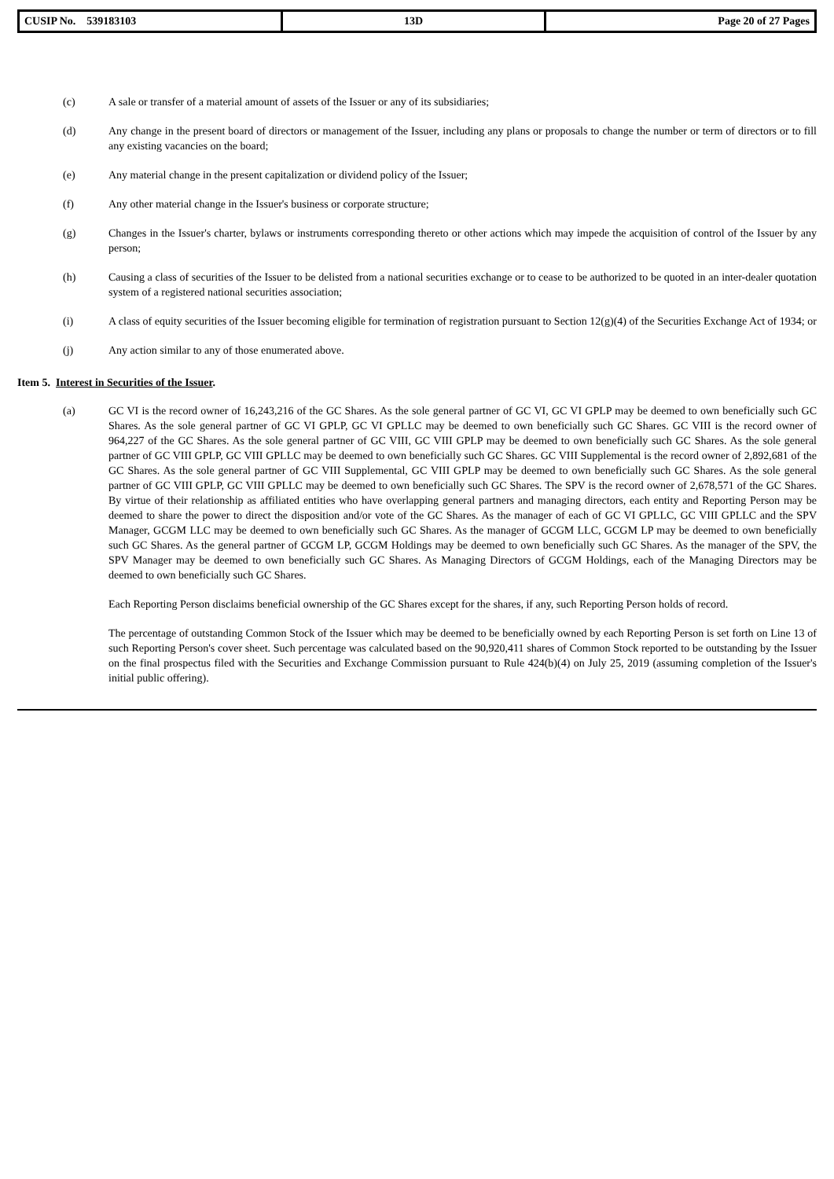| CUSIP No. 539183103 | 13D | Page 20 of 27 Pages |
(c) A sale or transfer of a material amount of assets of the Issuer or any of its subsidiaries;
(d) Any change in the present board of directors or management of the Issuer, including any plans or proposals to change the number or term of directors or to fill any existing vacancies on the board;
(e) Any material change in the present capitalization or dividend policy of the Issuer;
(f) Any other material change in the Issuer's business or corporate structure;
(g) Changes in the Issuer's charter, bylaws or instruments corresponding thereto or other actions which may impede the acquisition of control of the Issuer by any person;
(h) Causing a class of securities of the Issuer to be delisted from a national securities exchange or to cease to be authorized to be quoted in an inter-dealer quotation system of a registered national securities association;
(i) A class of equity securities of the Issuer becoming eligible for termination of registration pursuant to Section 12(g)(4) of the Securities Exchange Act of 1934; or
(j) Any action similar to any of those enumerated above.
Item 5. Interest in Securities of the Issuer.
(a) GC VI is the record owner of 16,243,216 of the GC Shares. As the sole general partner of GC VI, GC VI GPLP may be deemed to own beneficially such GC Shares. As the sole general partner of GC VI GPLP, GC VI GPLLC may be deemed to own beneficially such GC Shares. GC VIII is the record owner of 964,227 of the GC Shares. As the sole general partner of GC VIII, GC VIII GPLP may be deemed to own beneficially such GC Shares. As the sole general partner of GC VIII GPLP, GC VIII GPLLC may be deemed to own beneficially such GC Shares. GC VIII Supplemental is the record owner of 2,892,681 of the GC Shares. As the sole general partner of GC VIII Supplemental, GC VIII GPLP may be deemed to own beneficially such GC Shares. As the sole general partner of GC VIII GPLP, GC VIII GPLLC may be deemed to own beneficially such GC Shares. The SPV is the record owner of 2,678,571 of the GC Shares. By virtue of their relationship as affiliated entities who have overlapping general partners and managing directors, each entity and Reporting Person may be deemed to share the power to direct the disposition and/or vote of the GC Shares. As the manager of each of GC VI GPLLC, GC VIII GPLLC and the SPV Manager, GCGM LLC may be deemed to own beneficially such GC Shares. As the manager of GCGM LLC, GCGM LP may be deemed to own beneficially such GC Shares. As the general partner of GCGM LP, GCGM Holdings may be deemed to own beneficially such GC Shares. As the manager of the SPV, the SPV Manager may be deemed to own beneficially such GC Shares. As Managing Directors of GCGM Holdings, each of the Managing Directors may be deemed to own beneficially such GC Shares.
Each Reporting Person disclaims beneficial ownership of the GC Shares except for the shares, if any, such Reporting Person holds of record.
The percentage of outstanding Common Stock of the Issuer which may be deemed to be beneficially owned by each Reporting Person is set forth on Line 13 of such Reporting Person's cover sheet. Such percentage was calculated based on the 90,920,411 shares of Common Stock reported to be outstanding by the Issuer on the final prospectus filed with the Securities and Exchange Commission pursuant to Rule 424(b)(4) on July 25, 2019 (assuming completion of the Issuer's initial public offering).